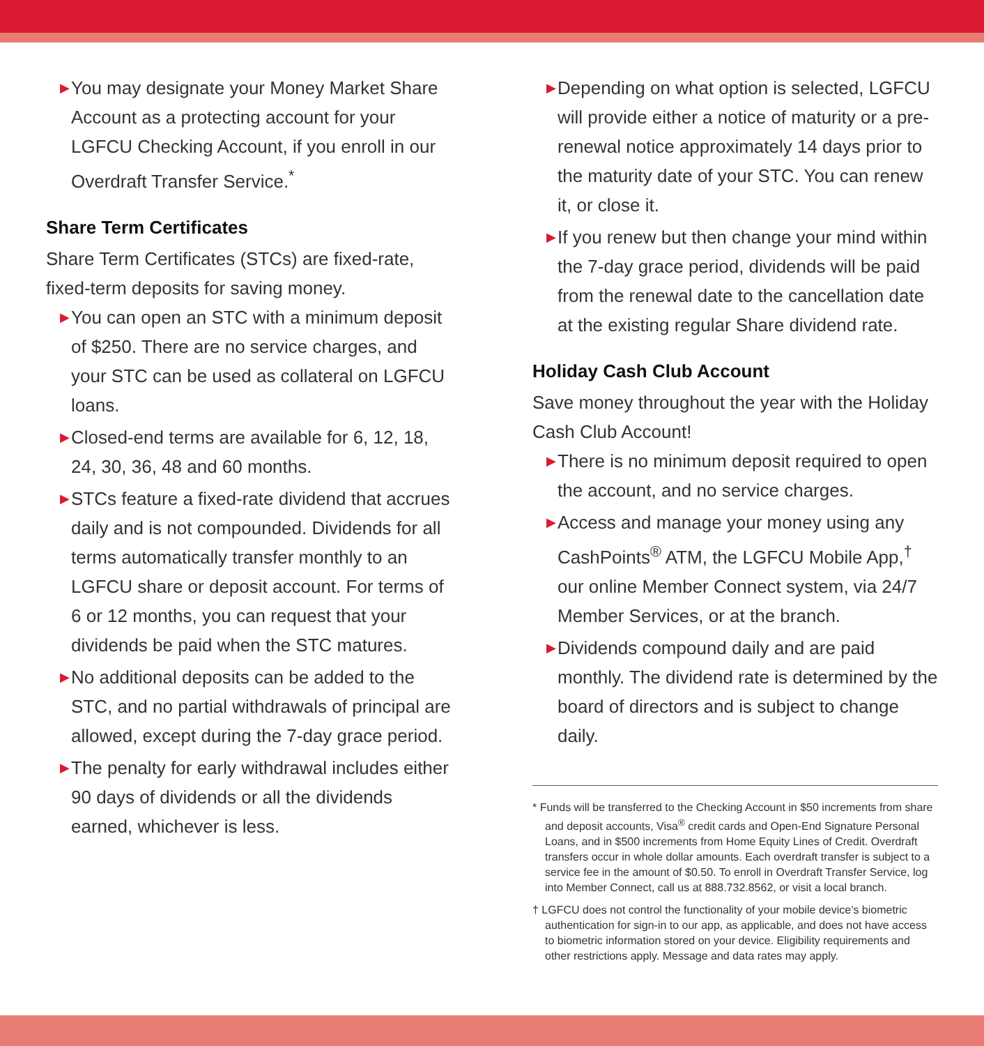▶ You may designate your Money Market Share Account as a protecting account for your LGFCU Checking Account, if you enroll in our Overdraft Transfer Service.<sup>*</sup>
Share Term Certificates
Share Term Certificates (STCs) are fixed-rate, fixed-term deposits for saving money.
▶ You can open an STC with a minimum deposit of $250. There are no service charges, and your STC can be used as collateral on LGFCU loans.
▶ Closed-end terms are available for 6, 12, 18, 24, 30, 36, 48 and 60 months.
▶ STCs feature a fixed-rate dividend that accrues daily and is not compounded. Dividends for all terms automatically transfer monthly to an LGFCU share or deposit account. For terms of 6 or 12 months, you can request that your dividends be paid when the STC matures.
▶ No additional deposits can be added to the STC, and no partial withdrawals of principal are allowed, except during the 7-day grace period.
▶ The penalty for early withdrawal includes either 90 days of dividends or all the dividends earned, whichever is less.
▶ Depending on what option is selected, LGFCU will provide either a notice of maturity or a pre-renewal notice approximately 14 days prior to the maturity date of your STC. You can renew it, or close it.
▶ If you renew but then change your mind within the 7-day grace period, dividends will be paid from the renewal date to the cancellation date at the existing regular Share dividend rate.
Holiday Cash Club Account
Save money throughout the year with the Holiday Cash Club Account!
▶ There is no minimum deposit required to open the account, and no service charges.
▶ Access and manage your money using any CashPoints<sup>®</sup> ATM, the LGFCU Mobile App,<sup>†</sup> our online Member Connect system, via 24/7 Member Services, or at the branch.
▶ Dividends compound daily and are paid monthly. The dividend rate is determined by the board of directors and is subject to change daily.
* Funds will be transferred to the Checking Account in $50 increments from share and deposit accounts, Visa<sup>®</sup> credit cards and Open-End Signature Personal Loans, and in $500 increments from Home Equity Lines of Credit. Overdraft transfers occur in whole dollar amounts. Each overdraft transfer is subject to a service fee in the amount of $0.50. To enroll in Overdraft Transfer Service, log into Member Connect, call us at 888.732.8562, or visit a local branch.
† LGFCU does not control the functionality of your mobile device’s biometric authentication for sign-in to our app, as applicable, and does not have access to biometric information stored on your device. Eligibility requirements and other restrictions apply. Message and data rates may apply.